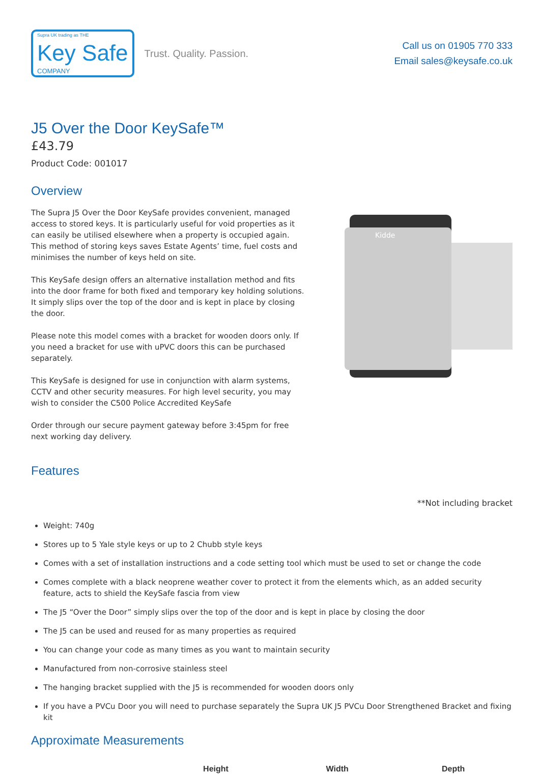Supra UK trading as THE
Key Safe
COMPANY
Trust. Quality. Passion.
Call us on 01905 770 333
Email sales@keysafe.co.uk
J5 Over the Door KeySafe™
£43.79
Product Code: 001017
Overview
The Supra J5 Over the Door KeySafe provides convenient, managed access to stored keys. It is particularly useful for void properties as it can easily be utilised elsewhere when a property is occupied again. This method of storing keys saves Estate Agents’ time, fuel costs and minimises the number of keys held on site.
This KeySafe design offers an alternative installation method and fits into the door frame for both fixed and temporary key holding solutions. It simply slips over the top of the door and is kept in place by closing the door.
Please note this model comes with a bracket for wooden doors only. If you need a bracket for use with uPVC doors this can be purchased separately.
This KeySafe is designed for use in conjunction with alarm systems, CCTV and other security measures. For high level security, you may wish to consider the C500 Police Accredited KeySafe
Order through our secure payment gateway before 3:45pm for free next working day delivery.
Kidde
Features
**Not including bracket
Weight: 740g
Stores up to 5 Yale style keys or up to 2 Chubb style keys
Comes with a set of installation instructions and a code setting tool which must be used to set or change the code
Comes complete with a black neoprene weather cover to protect it from the elements which, as an added security feature, acts to shield the KeySafe fascia from view
The J5 “Over the Door” simply slips over the top of the door and is kept in place by closing the door
The J5 can be used and reused for as many properties as required
You can change your code as many times as you want to maintain security
Manufactured from non-corrosive stainless steel
The hanging bracket supplied with the J5 is recommended for wooden doors only
If you have a PVCu Door you will need to purchase separately the Supra UK J5 PVCu Door Strengthened Bracket and fixing kit
Approximate Measurements
| | Height | Width | Depth |
| --- | --- | --- | --- |